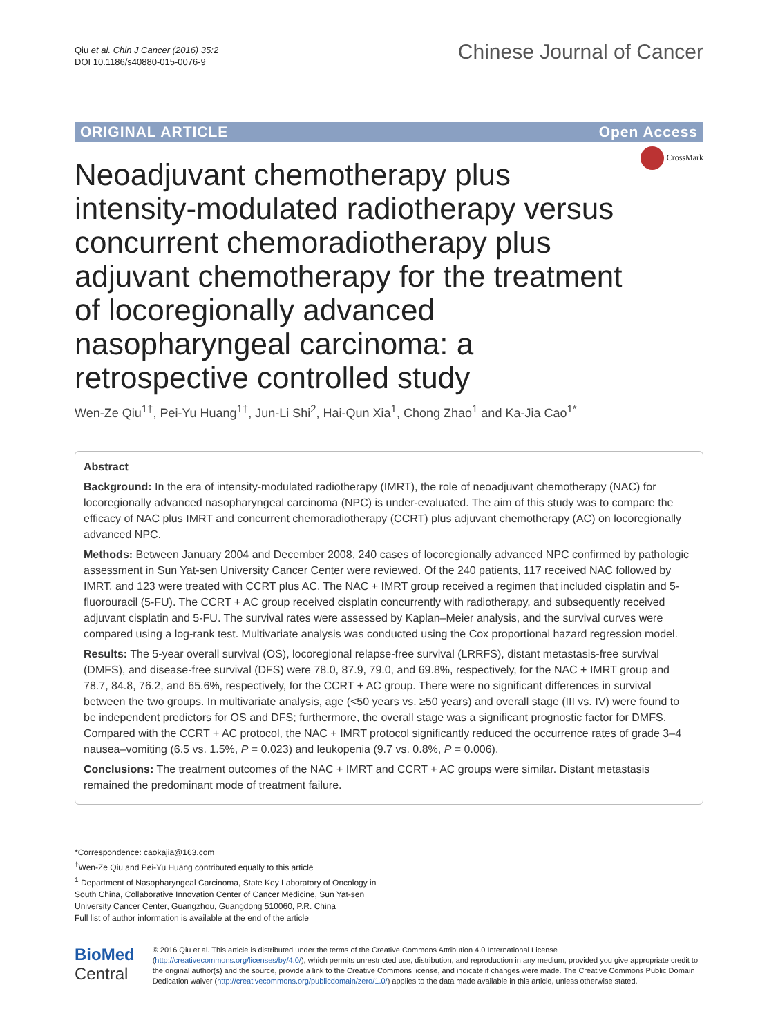Qiu et al. Chin J Cancer (2016) 35:2
DOI 10.1186/s40880-015-0076-9
Chinese Journal of Cancer
ORIGINAL ARTICLE Open Access
CrossMark
Neoadjuvant chemotherapy plus intensity-modulated radiotherapy versus concurrent chemoradiotherapy plus adjuvant chemotherapy for the treatment of locoregionally advanced nasopharyngeal carcinoma: a retrospective controlled study
Wen-Ze Qiu<sup>1†</sup>, Pei-Yu Huang<sup>1†</sup>, Jun-Li Shi<sup>2</sup>, Hai-Qun Xia<sup>1</sup>, Chong Zhao<sup>1</sup> and Ka-Jia Cao<sup>1*</sup>
Abstract
Background: In the era of intensity-modulated radiotherapy (IMRT), the role of neoadjuvant chemotherapy (NAC) for locoregionally advanced nasopharyngeal carcinoma (NPC) is under-evaluated. The aim of this study was to compare the efficacy of NAC plus IMRT and concurrent chemoradiotherapy (CCRT) plus adjuvant chemotherapy (AC) on locoregionally advanced NPC.
Methods: Between January 2004 and December 2008, 240 cases of locoregionally advanced NPC confirmed by pathologic assessment in Sun Yat-sen University Cancer Center were reviewed. Of the 240 patients, 117 received NAC followed by IMRT, and 123 were treated with CCRT plus AC. The NAC + IMRT group received a regimen that included cisplatin and 5-fluorouracil (5-FU). The CCRT + AC group received cisplatin concurrently with radiotherapy, and subsequently received adjuvant cisplatin and 5-FU. The survival rates were assessed by Kaplan–Meier analysis, and the survival curves were compared using a log-rank test. Multivariate analysis was conducted using the Cox proportional hazard regression model.
Results: The 5-year overall survival (OS), locoregional relapse-free survival (LRRFS), distant metastasis-free survival (DMFS), and disease-free survival (DFS) were 78.0, 87.9, 79.0, and 69.8%, respectively, for the NAC + IMRT group and 78.7, 84.8, 76.2, and 65.6%, respectively, for the CCRT + AC group. There were no significant differences in survival between the two groups. In multivariate analysis, age (<50 years vs. ≥50 years) and overall stage (III vs. IV) were found to be independent predictors for OS and DFS; furthermore, the overall stage was a significant prognostic factor for DMFS. Compared with the CCRT + AC protocol, the NAC + IMRT protocol significantly reduced the occurrence rates of grade 3–4 nausea–vomiting (6.5 vs. 1.5%, P = 0.023) and leukopenia (9.7 vs. 0.8%, P = 0.006).
Conclusions: The treatment outcomes of the NAC + IMRT and CCRT + AC groups were similar. Distant metastasis remained the predominant mode of treatment failure.
*Correspondence: caokajia@163.com
<sup>†</sup> Wen-Ze Qiu and Pei-Yu Huang contributed equally to this article
<sup>1</sup> Department of Nasopharyngeal Carcinoma, State Key Laboratory of Oncology in South China, Collaborative Innovation Center of Cancer Medicine, Sun Yat-sen University Cancer Center, Guangzhou, Guangdong 510060, P.R. China
Full list of author information is available at the end of the article
BioMed Central
© 2016 Qiu et al. This article is distributed under the terms of the Creative Commons Attribution 4.0 International License (http://creativecommons.org/licenses/by/4.0/), which permits unrestricted use, distribution, and reproduction in any medium, provided you give appropriate credit to the original author(s) and the source, provide a link to the Creative Commons license, and indicate if changes were made. The Creative Commons Public Domain Dedication waiver (http://creativecommons.org/publicdomain/zero/1.0/) applies to the data made available in this article, unless otherwise stated.